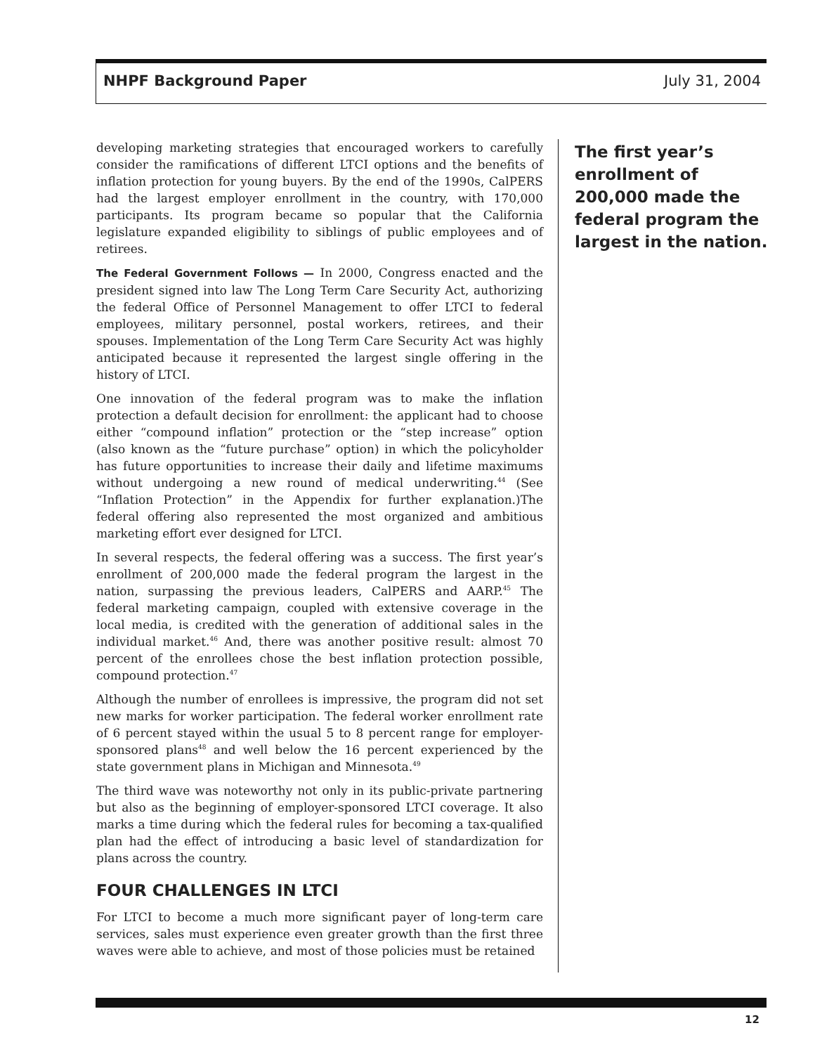NHPF Background Paper July 31, 2004
developing marketing strategies that encouraged workers to carefully consider the ramifications of different LTCI options and the benefits of inflation protection for young buyers. By the end of the 1990s, CalPERS had the largest employer enrollment in the country, with 170,000 participants. Its program became so popular that the California legislature expanded eligibility to siblings of public employees and of retirees.
The Federal Government Follows — In 2000, Congress enacted and the president signed into law The Long Term Care Security Act, authorizing the federal Office of Personnel Management to offer LTCI to federal employees, military personnel, postal workers, retirees, and their spouses. Implementation of the Long Term Care Security Act was highly anticipated because it represented the largest single offering in the history of LTCI.
One innovation of the federal program was to make the inflation protection a default decision for enrollment: the applicant had to choose either “compound inflation” protection or the “step increase” option (also known as the “future purchase” option) in which the policyholder has future opportunities to increase their daily and lifetime maximums without undergoing a new round of medical underwriting.<sup>44</sup> (See “Inflation Protection” in the Appendix for further explanation.)The federal offering also represented the most organized and ambitious marketing effort ever designed for LTCI.
In several respects, the federal offering was a success. The first year’s enrollment of 200,000 made the federal program the largest in the nation, surpassing the previous leaders, CalPERS and AARP.<sup>45</sup> The federal marketing campaign, coupled with extensive coverage in the local media, is credited with the generation of additional sales in the individual market.<sup>46</sup> And, there was another positive result: almost 70 percent of the enrollees chose the best inflation protection possible, compound protection.<sup>47</sup>
Although the number of enrollees is impressive, the program did not set new marks for worker participation. The federal worker enrollment rate of 6 percent stayed within the usual 5 to 8 percent range for employer-sponsored plans<sup>48</sup> and well below the 16 percent experienced by the state government plans in Michigan and Minnesota.<sup>49</sup>
The third wave was noteworthy not only in its public-private partnering but also as the beginning of employer-sponsored LTCI coverage. It also marks a time during which the federal rules for becoming a tax-qualified plan had the effect of introducing a basic level of standardization for plans across the country.
FOUR CHALLENGES IN LTCI
For LTCI to become a much more significant payer of long-term care services, sales must experience even greater growth than the first three waves were able to achieve, and most of those policies must be retained
The first year’s enrollment of 200,000 made the federal program the largest in the nation.
12